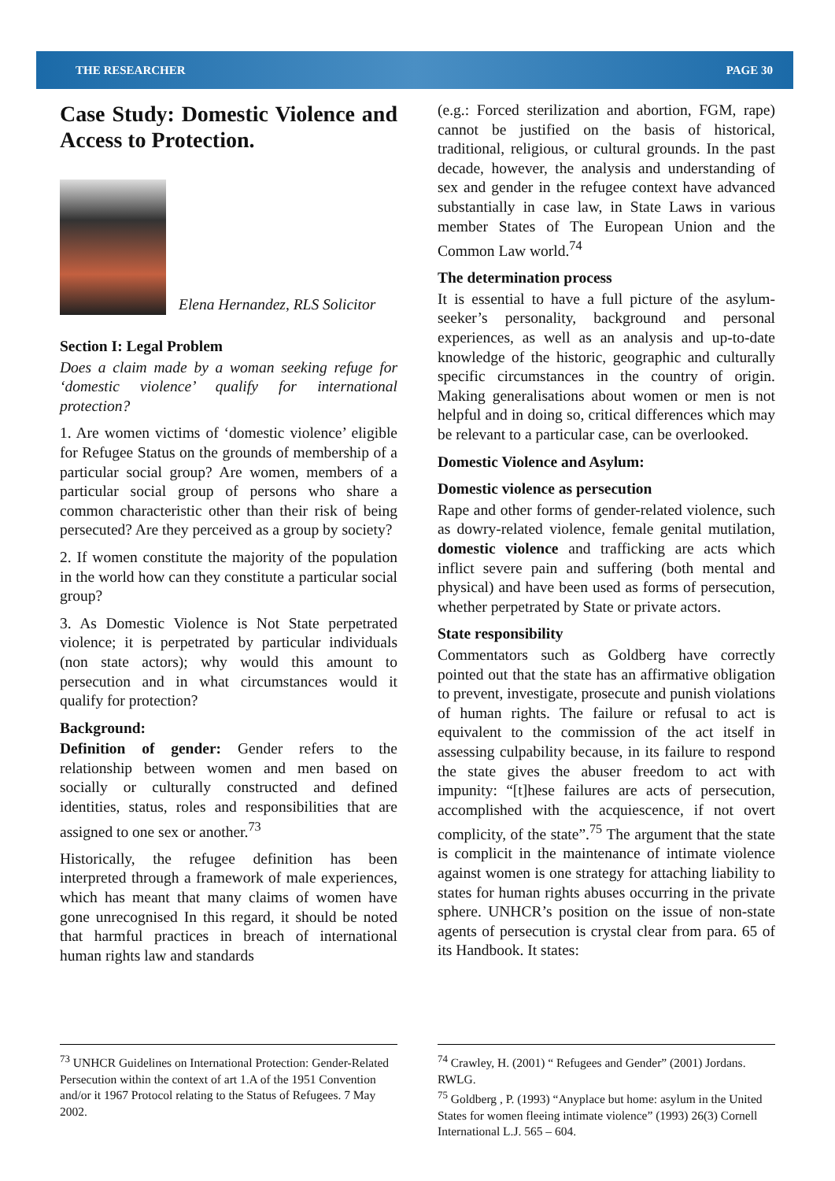THE RESEARCHER PAGE 30
Case Study: Domestic Violence and Access to Protection.
Elena Hernandez, RLS Solicitor
Section I: Legal Problem
Does a claim made by a woman seeking refuge for ‘domestic violence’ qualify for international protection?
1. Are women victims of ‘domestic violence’ eligible for Refugee Status on the grounds of membership of a particular social group? Are women, members of a particular social group of persons who share a common characteristic other than their risk of being persecuted? Are they perceived as a group by society?
2. If women constitute the majority of the population in the world how can they constitute a particular social group?
3. As Domestic Violence is Not State perpetrated violence; it is perpetrated by particular individuals (non state actors); why would this amount to persecution and in what circumstances would it qualify for protection?
Background:
Definition of gender: Gender refers to the relationship between women and men based on socially or culturally constructed and defined identities, status, roles and responsibilities that are assigned to one sex or another.<sup>73</sup>
Historically, the refugee definition has been interpreted through a framework of male experiences, which has meant that many claims of women have gone unrecognised In this regard, it should be noted that harmful practices in breach of international human rights law and standards
(e.g.: Forced sterilization and abortion, FGM, rape) cannot be justified on the basis of historical, traditional, religious, or cultural grounds. In the past decade, however, the analysis and understanding of sex and gender in the refugee context have advanced substantially in case law, in State Laws in various member States of The European Union and the Common Law world.<sup>74</sup>
The determination process
It is essential to have a full picture of the asylum-seeker’s personality, background and personal experiences, as well as an analysis and up-to-date knowledge of the historic, geographic and culturally specific circumstances in the country of origin. Making generalisations about women or men is not helpful and in doing so, critical differences which may be relevant to a particular case, can be overlooked.
Domestic Violence and Asylum:
Domestic violence as persecution
Rape and other forms of gender-related violence, such as dowry-related violence, female genital mutilation, domestic violence and trafficking are acts which inflict severe pain and suffering (both mental and physical) and have been used as forms of persecution, whether perpetrated by State or private actors.
State responsibility
Commentators such as Goldberg have correctly pointed out that the state has an affirmative obligation to prevent, investigate, prosecute and punish violations of human rights. The failure or refusal to act is equivalent to the commission of the act itself in assessing culpability because, in its failure to respond the state gives the abuser freedom to act with impunity: “[t]hese failures are acts of persecution, accomplished with the acquiescence, if not overt complicity, of the state”.<sup>75</sup> The argument that the state is complicit in the maintenance of intimate violence against women is one strategy for attaching liability to states for human rights abuses occurring in the private sphere. UNHCR’s position on the issue of non-state agents of persecution is crystal clear from para. 65 of its Handbook. It states:
<sup>73</sup> UNHCR Guidelines on International Protection: Gender-Related Persecution within the context of art 1.A of the 1951 Convention and/or it 1967 Protocol relating to the Status of Refugees. 7 May 2002.
<sup>74</sup> Crawley, H. (2001) “ Refugees and Gender” (2001) Jordans. RWLG.
<sup>75</sup> Goldberg , P. (1993) “Anyplace but home: asylum in the United States for women fleeing intimate violence” (1993) 26(3) Cornell International L.J. 565 – 604.